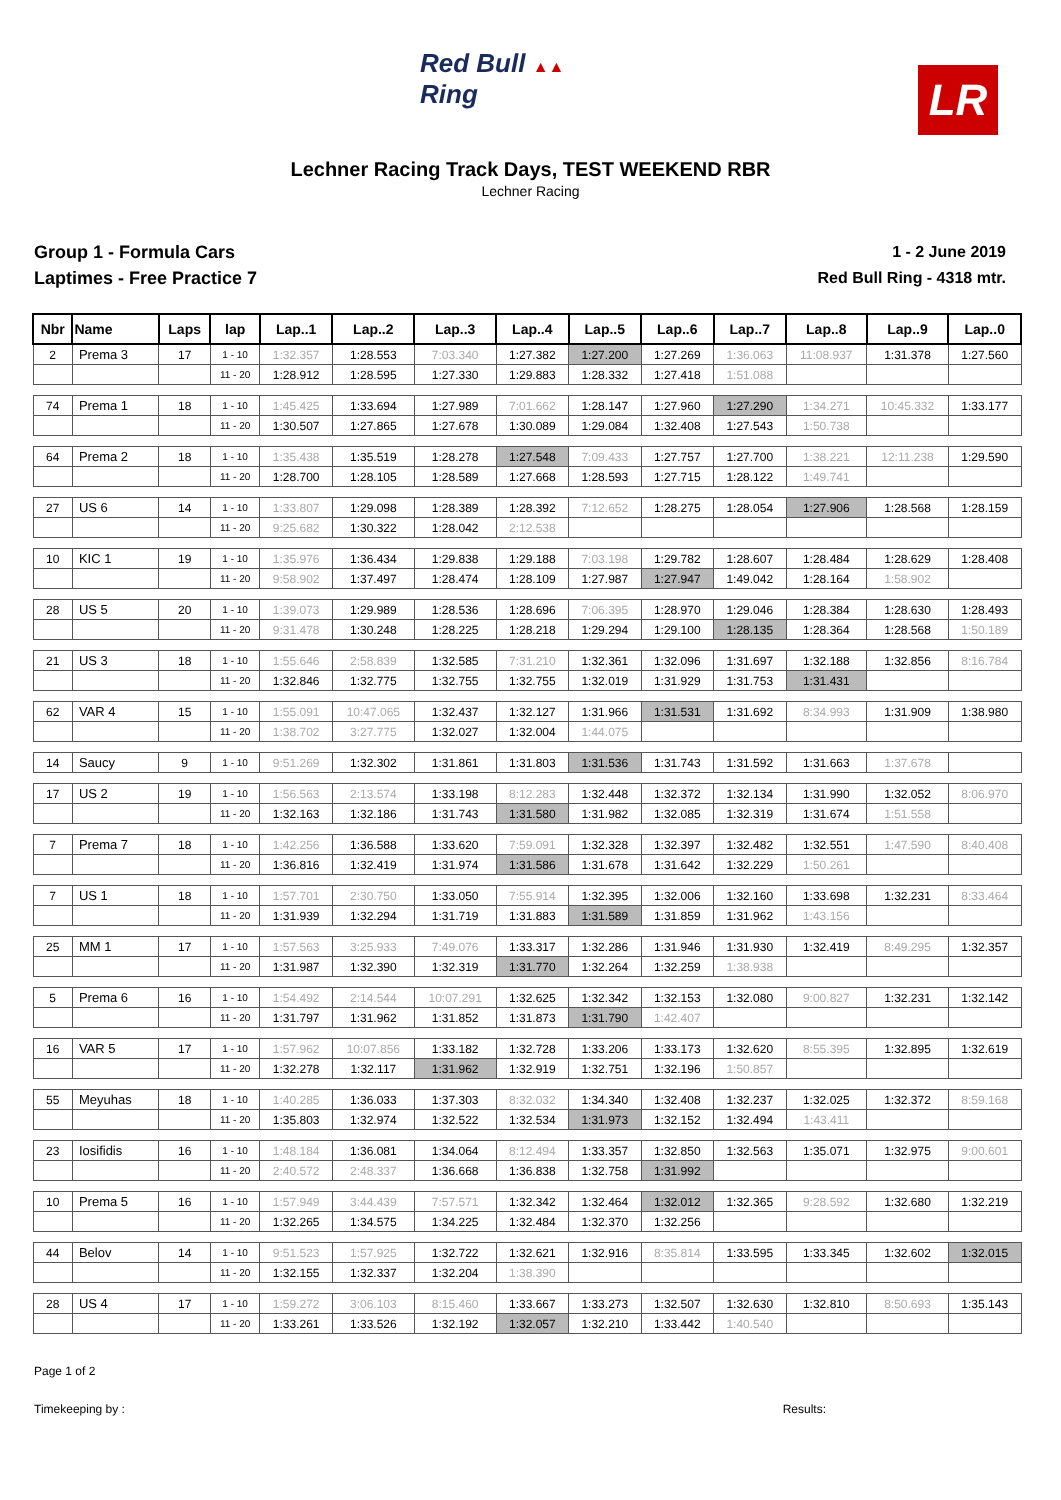Red Bull ▲▲
Ring
LR
Lechner Racing Track Days, TEST WEEKEND RBR
Lechner Racing
Group 1 - Formula Cars
Laptimes - Free Practice 7
1 - 2 June 2019
Red Bull Ring - 4318 mtr.
| Nbr | Name | Laps | lap | Lap..1 | Lap..2 | Lap..3 | Lap..4 | Lap..5 | Lap..6 | Lap..7 | Lap..8 | Lap..9 | Lap..0 |
| --- | --- | --- | --- | --- | --- | --- | --- | --- | --- | --- | --- | --- | --- |
| 2 | Prema 3 | 17 | 1 - 10 | 1:32.357 | 1:28.553 | 7:03.340 | 1:27.382 | 1:27.200 | 1:27.269 | 1:36.063 | 11:08.937 | 1:31.378 | 1:27.560 |
| | | | 11 - 20 | 1:28.912 | 1:28.595 | 1:27.330 | 1:29.883 | 1:28.332 | 1:27.418 | 1:51.088 | | | |
| 74 | Prema 1 | 18 | 1 - 10 | 1:45.425 | 1:33.694 | 1:27.989 | 7:01.662 | 1:28.147 | 1:27.960 | 1:27.290 | 1:34.271 | 10:45.332 | 1:33.177 |
| | | | 11 - 20 | 1:30.507 | 1:27.865 | 1:27.678 | 1:30.089 | 1:29.084 | 1:32.408 | 1:27.543 | 1:50.738 | | |
| 64 | Prema 2 | 18 | 1 - 10 | 1:35.438 | 1:35.519 | 1:28.278 | 1:27.548 | 7:09.433 | 1:27.757 | 1:27.700 | 1:38.221 | 12:11.238 | 1:29.590 |
| | | | 11 - 20 | 1:28.700 | 1:28.105 | 1:28.589 | 1:27.668 | 1:28.593 | 1:27.715 | 1:28.122 | 1:49.741 | | |
| 27 | US 6 | 14 | 1 - 10 | 1:33.807 | 1:29.098 | 1:28.389 | 1:28.392 | 7:12.652 | 1:28.275 | 1:28.054 | 1:27.906 | 1:28.568 | 1:28.159 |
| | | | 11 - 20 | 9:25.682 | 1:30.322 | 1:28.042 | 2:12.538 | | | | | | |
| 10 | KIC 1 | 19 | 1 - 10 | 1:35.976 | 1:36.434 | 1:29.838 | 1:29.188 | 7:03.198 | 1:29.782 | 1:28.607 | 1:28.484 | 1:28.629 | 1:28.408 |
| | | | 11 - 20 | 9:58.902 | 1:37.497 | 1:28.474 | 1:28.109 | 1:27.987 | 1:27.947 | 1:49.042 | 1:28.164 | 1:58.902 | |
| 28 | US 5 | 20 | 1 - 10 | 1:39.073 | 1:29.989 | 1:28.536 | 1:28.696 | 7:06.395 | 1:28.970 | 1:29.046 | 1:28.384 | 1:28.630 | 1:28.493 |
| | | | 11 - 20 | 9:31.478 | 1:30.248 | 1:28.225 | 1:28.218 | 1:29.294 | 1:29.100 | 1:28.135 | 1:28.364 | 1:28.568 | 1:50.189 |
| 21 | US 3 | 18 | 1 - 10 | 1:55.646 | 2:58.839 | 1:32.585 | 7:31.210 | 1:32.361 | 1:32.096 | 1:31.697 | 1:32.188 | 1:32.856 | 8:16.784 |
| | | | 11 - 20 | 1:32.846 | 1:32.775 | 1:32.755 | 1:32.755 | 1:32.019 | 1:31.929 | 1:31.753 | 1:31.431 | | |
| 62 | VAR 4 | 15 | 1 - 10 | 1:55.091 | 10:47.065 | 1:32.437 | 1:32.127 | 1:31.966 | 1:31.531 | 1:31.692 | 8:34.993 | 1:31.909 | 1:38.980 |
| | | | 11 - 20 | 1:38.702 | 3:27.775 | 1:32.027 | 1:32.004 | 1:44.075 | | | | | |
| 14 | Saucy | 9 | 1 - 10 | 9:51.269 | 1:32.302 | 1:31.861 | 1:31.803 | 1:31.536 | 1:31.743 | 1:31.592 | 1:31.663 | 1:37.678 | |
| 17 | US 2 | 19 | 1 - 10 | 1:56.563 | 2:13.574 | 1:33.198 | 8:12.283 | 1:32.448 | 1:32.372 | 1:32.134 | 1:31.990 | 1:32.052 | 8:06.970 |
| | | | 11 - 20 | 1:32.163 | 1:32.186 | 1:31.743 | 1:31.580 | 1:31.982 | 1:32.085 | 1:32.319 | 1:31.674 | 1:51.558 | |
| 7 | Prema 7 | 18 | 1 - 10 | 1:42.256 | 1:36.588 | 1:33.620 | 7:59.091 | 1:32.328 | 1:32.397 | 1:32.482 | 1:32.551 | 1:47.590 | 8:40.408 |
| | | | 11 - 20 | 1:36.816 | 1:32.419 | 1:31.974 | 1:31.586 | 1:31.678 | 1:31.642 | 1:32.229 | 1:50.261 | | |
| 7 | US 1 | 18 | 1 - 10 | 1:57.701 | 2:30.750 | 1:33.050 | 7:55.914 | 1:32.395 | 1:32.006 | 1:32.160 | 1:33.698 | 1:32.231 | 8:33.464 |
| | | | 11 - 20 | 1:31.939 | 1:32.294 | 1:31.719 | 1:31.883 | 1:31.589 | 1:31.859 | 1:31.962 | 1:43.156 | | |
| 25 | MM 1 | 17 | 1 - 10 | 1:57.563 | 3:25.933 | 7:49.076 | 1:33.317 | 1:32.286 | 1:31.946 | 1:31.930 | 1:32.419 | 8:49.295 | 1:32.357 |
| | | | 11 - 20 | 1:31.987 | 1:32.390 | 1:32.319 | 1:31.770 | 1:32.264 | 1:32.259 | 1:38.938 | | | |
| 5 | Prema 6 | 16 | 1 - 10 | 1:54.492 | 2:14.544 | 10:07.291 | 1:32.625 | 1:32.342 | 1:32.153 | 1:32.080 | 9:00.827 | 1:32.231 | 1:32.142 |
| | | | 11 - 20 | 1:31.797 | 1:31.962 | 1:31.852 | 1:31.873 | 1:31.790 | 1:42.407 | | | | |
| 16 | VAR 5 | 17 | 1 - 10 | 1:57.962 | 10:07.856 | 1:33.182 | 1:32.728 | 1:33.206 | 1:33.173 | 1:32.620 | 8:55.395 | 1:32.895 | 1:32.619 |
| | | | 11 - 20 | 1:32.278 | 1:32.117 | 1:31.962 | 1:32.919 | 1:32.751 | 1:32.196 | 1:50.857 | | | |
| 55 | Meyuhas | 18 | 1 - 10 | 1:40.285 | 1:36.033 | 1:37.303 | 8:32.032 | 1:34.340 | 1:32.408 | 1:32.237 | 1:32.025 | 1:32.372 | 8:59.168 |
| | | | 11 - 20 | 1:35.803 | 1:32.974 | 1:32.522 | 1:32.534 | 1:31.973 | 1:32.152 | 1:32.494 | 1:43.411 | | |
| 23 | Iosifidis | 16 | 1 - 10 | 1:48.184 | 1:36.081 | 1:34.064 | 8:12.494 | 1:33.357 | 1:32.850 | 1:32.563 | 1:35.071 | 1:32.975 | 9:00.601 |
| | | | 11 - 20 | 2:40.572 | 2:48.337 | 1:36.668 | 1:36.838 | 1:32.758 | 1:31.992 | | | | |
| 10 | Prema 5 | 16 | 1 - 10 | 1:57.949 | 3:44.439 | 7:57.571 | 1:32.342 | 1:32.464 | 1:32.012 | 1:32.365 | 9:28.592 | 1:32.680 | 1:32.219 |
| | | | 11 - 20 | 1:32.265 | 1:34.575 | 1:34.225 | 1:32.484 | 1:32.370 | 1:32.256 | | | | |
| 44 | Belov | 14 | 1 - 10 | 9:51.523 | 1:57.925 | 1:32.722 | 1:32.621 | 1:32.916 | 8:35.814 | 1:33.595 | 1:33.345 | 1:32.602 | 1:32.015 |
| | | | 11 - 20 | 1:32.155 | 1:32.337 | 1:32.204 | 1:38.390 | | | | | | |
| 28 | US 4 | 17 | 1 - 10 | 1:59.272 | 3:06.103 | 8:15.460 | 1:33.667 | 1:33.273 | 1:32.507 | 1:32.630 | 1:32.810 | 8:50.693 | 1:35.143 |
| | | | 11 - 20 | 1:33.261 | 1:33.526 | 1:32.192 | 1:32.057 | 1:32.210 | 1:33.442 | 1:40.540 | | | |
Page 1 of 2
Timekeeping by : Results: